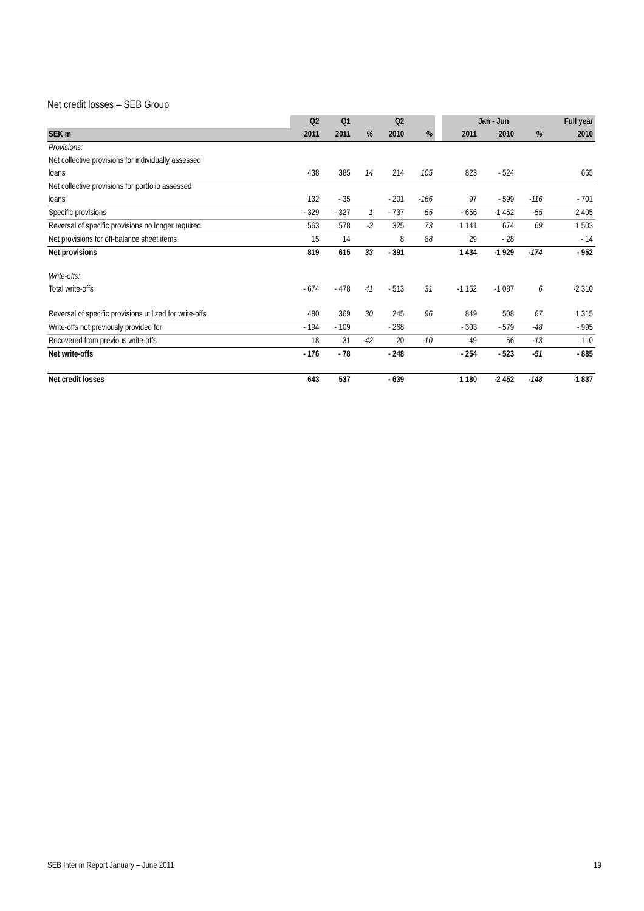Net credit losses – SEB Group
| | Q2 | Q1 | | Q2 | | | Jan - Jun | | | Full year |
| --- | --- | --- | --- | --- | --- | --- | --- | --- | --- | --- |
| SEK m | 2011 | 2011 | % | 2010 | % | | 2011 | 2010 | % | 2010 |
| Provisions: | | | | | | | | | | |
| Net collective provisions for individually assessed | | | | | | | | | | |
| loans | 438 | 385 | 14 | 214 | 105 | | 823 | - 524 | | 665 |
| Net collective provisions for portfolio assessed | | | | | | | | | | |
| loans | 132 | - 35 | | - 201 | -166 | | 97 | - 599 | -116 | - 701 |
| Specific provisions | - 329 | - 327 | 1 | - 737 | -55 | | - 656 | -1 452 | -55 | -2 405 |
| Reversal of specific provisions no longer required | 563 | 578 | -3 | 325 | 73 | | 1 141 | 674 | 69 | 1 503 |
| Net provisions for off-balance sheet items | 15 | 14 | | 8 | 88 | | 29 | - 28 | | - 14 |
| Net provisions | 819 | 615 | 33 | - 391 | | | 1 434 | -1 929 | -174 | - 952 |
| Write-offs: | | | | | | | | | | |
| Total write-offs | - 674 | - 478 | 41 | - 513 | 31 | | -1 152 | -1 087 | 6 | -2 310 |
| Reversal of specific provisions utilized for write-offs | 480 | 369 | 30 | 245 | 96 | | 849 | 508 | 67 | 1 315 |
| Write-offs not previously provided for | - 194 | - 109 | | - 268 | | | - 303 | - 579 | -48 | - 995 |
| Recovered from previous write-offs | 18 | 31 | -42 | 20 | -10 | | 49 | 56 | -13 | 110 |
| Net write-offs | - 176 | - 78 | | - 248 | | | - 254 | - 523 | -51 | - 885 |
| Net credit losses | 643 | 537 | | - 639 | | | 1 180 | -2 452 | -148 | -1 837 |
SEB Interim Report January – June 2011 19